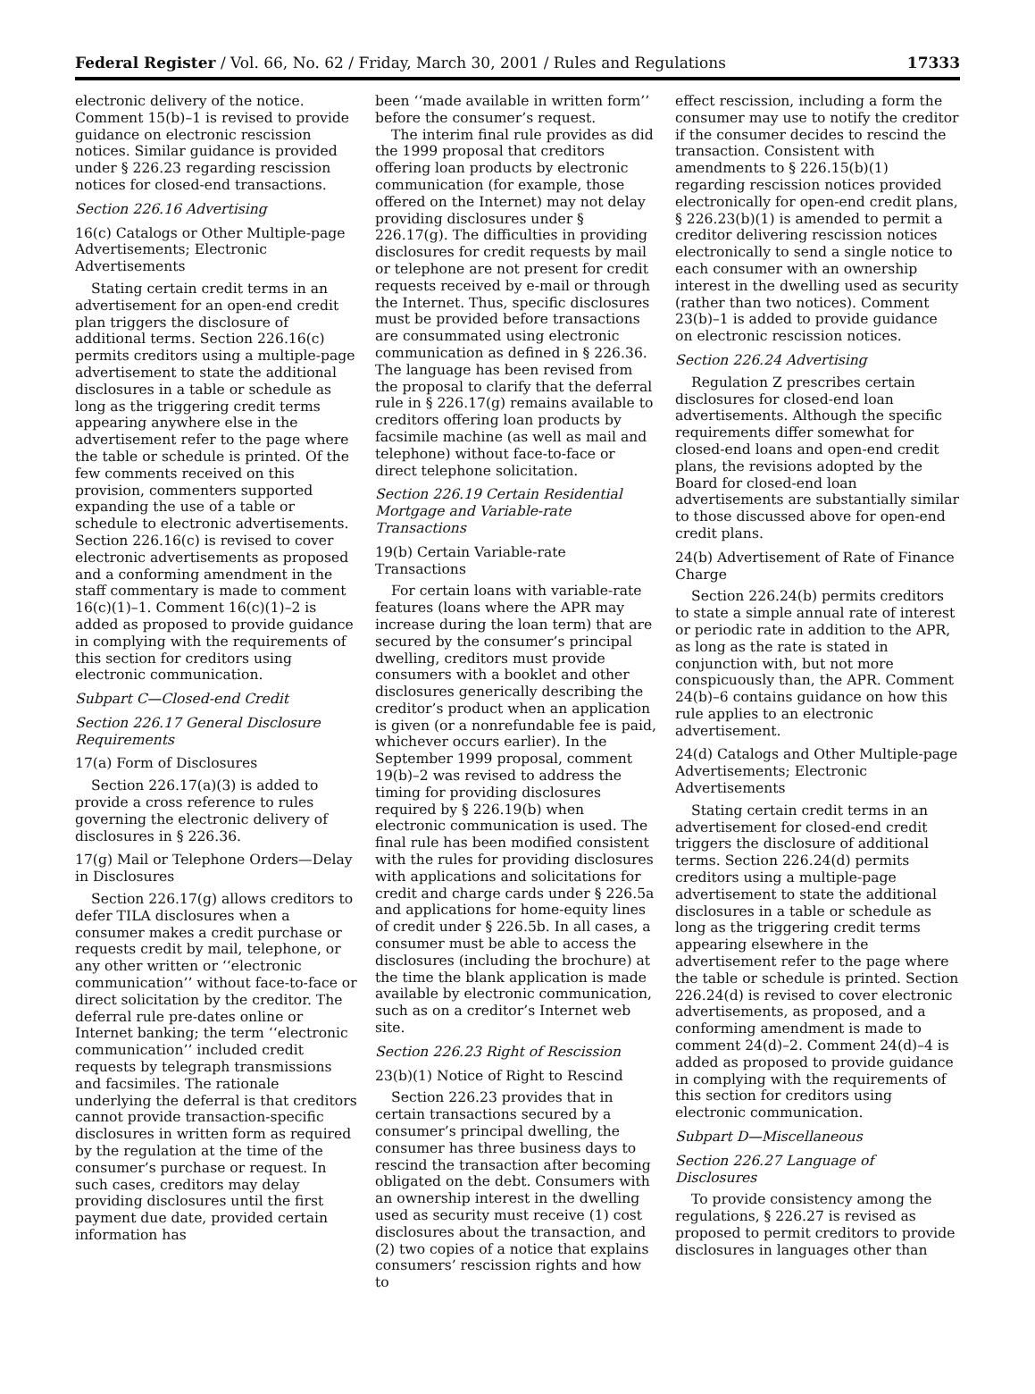Federal Register / Vol. 66, No. 62 / Friday, March 30, 2001 / Rules and Regulations 17333
electronic delivery of the notice. Comment 15(b)–1 is revised to provide guidance on electronic rescission notices. Similar guidance is provided under § 226.23 regarding rescission notices for closed-end transactions.
Section 226.16 Advertising
16(c) Catalogs or Other Multiple-page Advertisements; Electronic Advertisements
Stating certain credit terms in an advertisement for an open-end credit plan triggers the disclosure of additional terms. Section 226.16(c) permits creditors using a multiple-page advertisement to state the additional disclosures in a table or schedule as long as the triggering credit terms appearing anywhere else in the advertisement refer to the page where the table or schedule is printed. Of the few comments received on this provision, commenters supported expanding the use of a table or schedule to electronic advertisements. Section 226.16(c) is revised to cover electronic advertisements as proposed and a conforming amendment in the staff commentary is made to comment 16(c)(1)–1. Comment 16(c)(1)–2 is added as proposed to provide guidance in complying with the requirements of this section for creditors using electronic communication.
Subpart C—Closed-end Credit
Section 226.17 General Disclosure Requirements
17(a) Form of Disclosures
Section 226.17(a)(3) is added to provide a cross reference to rules governing the electronic delivery of disclosures in § 226.36.
17(g) Mail or Telephone Orders—Delay in Disclosures
Section 226.17(g) allows creditors to defer TILA disclosures when a consumer makes a credit purchase or requests credit by mail, telephone, or any other written or ‘‘electronic communication’’ without face-to-face or direct solicitation by the creditor. The deferral rule pre-dates online or Internet banking; the term ‘‘electronic communication’’ included credit requests by telegraph transmissions and facsimiles. The rationale underlying the deferral is that creditors cannot provide transaction-specific disclosures in written form as required by the regulation at the time of the consumer’s purchase or request. In such cases, creditors may delay providing disclosures until the first payment due date, provided certain information has
been ‘‘made available in written form’’ before the consumer’s request.
The interim final rule provides as did the 1999 proposal that creditors offering loan products by electronic communication (for example, those offered on the Internet) may not delay providing disclosures under § 226.17(g). The difficulties in providing disclosures for credit requests by mail or telephone are not present for credit requests received by e-mail or through the Internet. Thus, specific disclosures must be provided before transactions are consummated using electronic communication as defined in § 226.36. The language has been revised from the proposal to clarify that the deferral rule in § 226.17(g) remains available to creditors offering loan products by facsimile machine (as well as mail and telephone) without face-to-face or direct telephone solicitation.
Section 226.19 Certain Residential Mortgage and Variable-rate Transactions
19(b) Certain Variable-rate Transactions
For certain loans with variable-rate features (loans where the APR may increase during the loan term) that are secured by the consumer’s principal dwelling, creditors must provide consumers with a booklet and other disclosures generically describing the creditor’s product when an application is given (or a nonrefundable fee is paid, whichever occurs earlier). In the September 1999 proposal, comment 19(b)–2 was revised to address the timing for providing disclosures required by § 226.19(b) when electronic communication is used. The final rule has been modified consistent with the rules for providing disclosures with applications and solicitations for credit and charge cards under § 226.5a and applications for home-equity lines of credit under § 226.5b. In all cases, a consumer must be able to access the disclosures (including the brochure) at the time the blank application is made available by electronic communication, such as on a creditor’s Internet web site.
Section 226.23 Right of Rescission
23(b)(1) Notice of Right to Rescind
Section 226.23 provides that in certain transactions secured by a consumer’s principal dwelling, the consumer has three business days to rescind the transaction after becoming obligated on the debt. Consumers with an ownership interest in the dwelling used as security must receive (1) cost disclosures about the transaction, and (2) two copies of a notice that explains consumers’ rescission rights and how to
effect rescission, including a form the consumer may use to notify the creditor if the consumer decides to rescind the transaction. Consistent with amendments to § 226.15(b)(1) regarding rescission notices provided electronically for open-end credit plans, § 226.23(b)(1) is amended to permit a creditor delivering rescission notices electronically to send a single notice to each consumer with an ownership interest in the dwelling used as security (rather than two notices). Comment 23(b)–1 is added to provide guidance on electronic rescission notices.
Section 226.24 Advertising
Regulation Z prescribes certain disclosures for closed-end loan advertisements. Although the specific requirements differ somewhat for closed-end loans and open-end credit plans, the revisions adopted by the Board for closed-end loan advertisements are substantially similar to those discussed above for open-end credit plans.
24(b) Advertisement of Rate of Finance Charge
Section 226.24(b) permits creditors to state a simple annual rate of interest or periodic rate in addition to the APR, as long as the rate is stated in conjunction with, but not more conspicuously than, the APR. Comment 24(b)–6 contains guidance on how this rule applies to an electronic advertisement.
24(d) Catalogs and Other Multiple-page Advertisements; Electronic Advertisements
Stating certain credit terms in an advertisement for closed-end credit triggers the disclosure of additional terms. Section 226.24(d) permits creditors using a multiple-page advertisement to state the additional disclosures in a table or schedule as long as the triggering credit terms appearing elsewhere in the advertisement refer to the page where the table or schedule is printed. Section 226.24(d) is revised to cover electronic advertisements, as proposed, and a conforming amendment is made to comment 24(d)–2. Comment 24(d)–4 is added as proposed to provide guidance in complying with the requirements of this section for creditors using electronic communication.
Subpart D—Miscellaneous
Section 226.27 Language of Disclosures
To provide consistency among the regulations, § 226.27 is revised as proposed to permit creditors to provide disclosures in languages other than